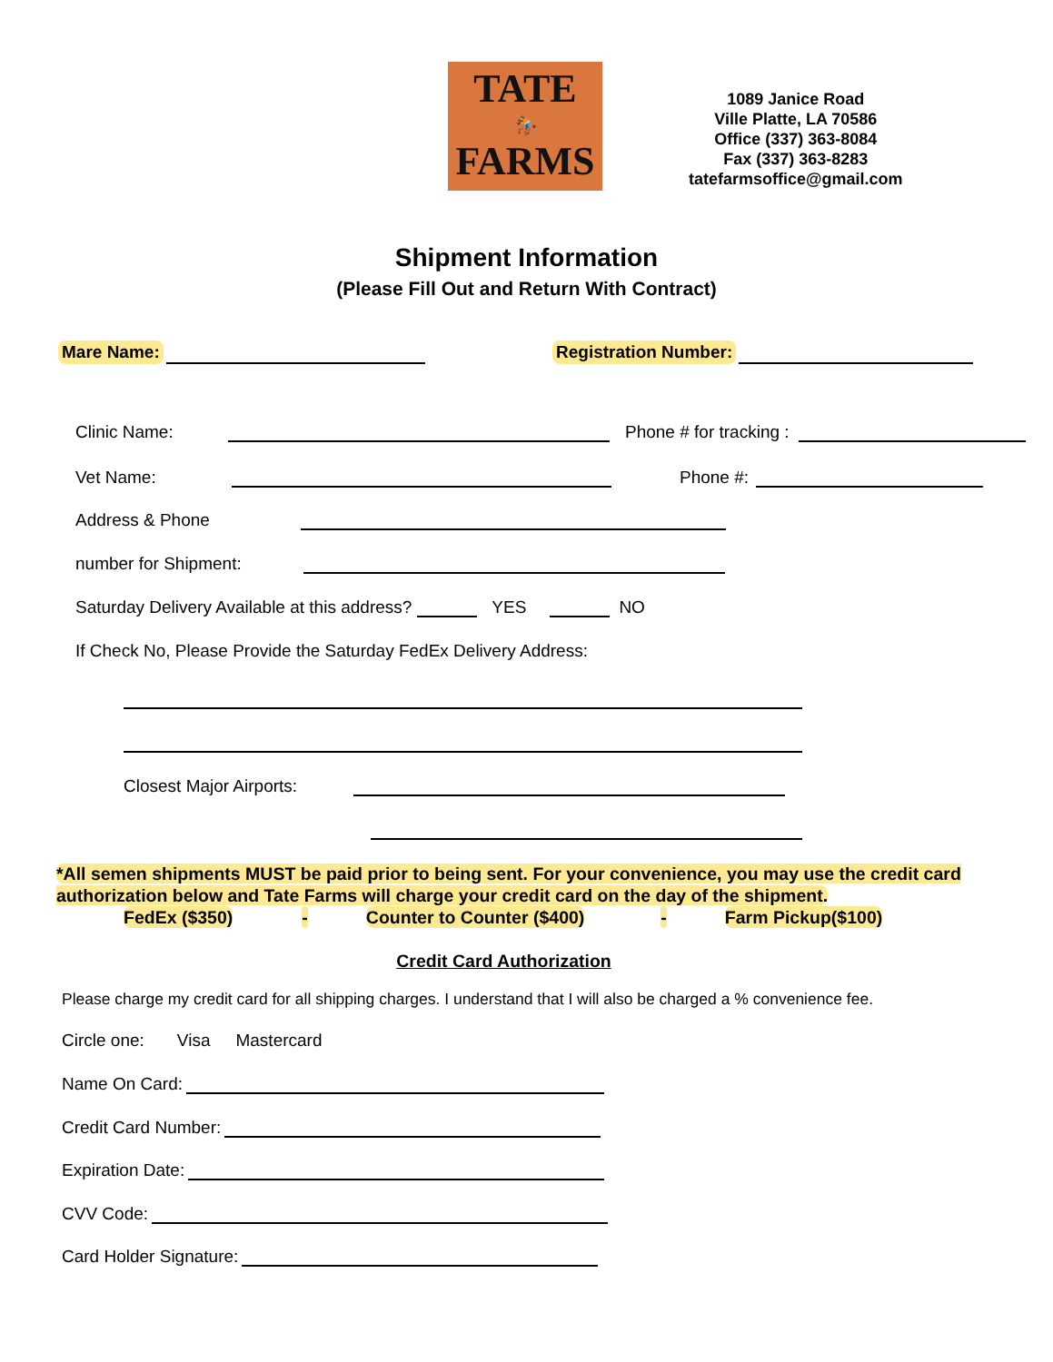TATE
🏇
FARMS
1089 Janice Road
Ville Platte, LA 70586
Office (337) 363-8084
Fax (337) 363-8283
tatefarmsoffice@gmail.com
Shipment Information
(Please Fill Out and Return With Contract)
Mare Name: Registration Number:
Clinic Name: Phone # for tracking :
Vet Name: Phone #:
Address & Phone
number for Shipment:
Saturday Delivery Available at this address? YES NO
If Check No, Please Provide the Saturday FedEx Delivery Address:
Closest Major Airports:
*All semen shipments MUST be paid prior to being sent. For your convenience, you may use the credit card authorization below and Tate Farms will charge your credit card on the day of the shipment.
FedEx ($350) - Counter to Counter ($400) - Farm Pickup($100)
Credit Card Authorization
Please charge my credit card for all shipping charges. I understand that I will also be charged a % convenience fee.
Circle one: Visa Mastercard
Name On Card:
Credit Card Number:
Expiration Date:
CVV Code:
Card Holder Signature: